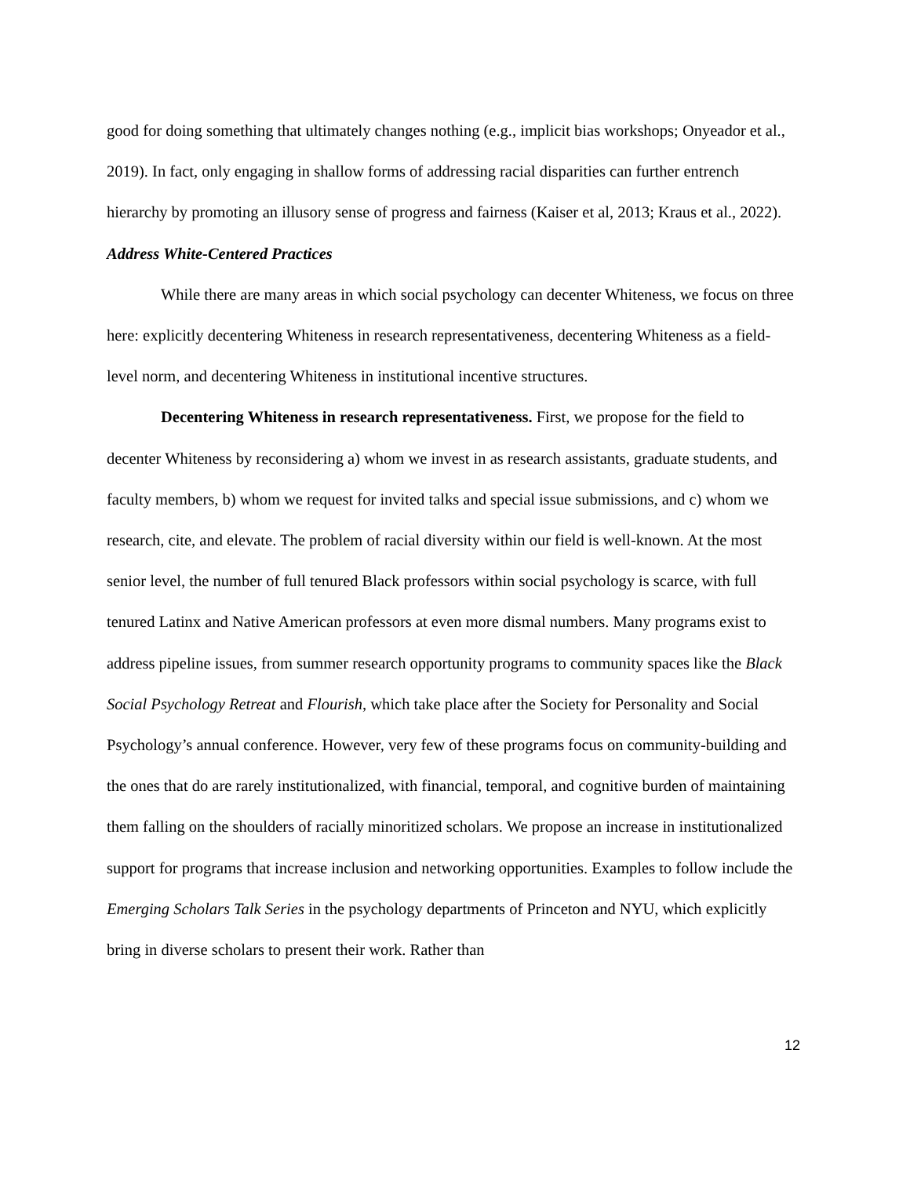good for doing something that ultimately changes nothing (e.g., implicit bias workshops; Onyeador et al., 2019). In fact, only engaging in shallow forms of addressing racial disparities can further entrench hierarchy by promoting an illusory sense of progress and fairness (Kaiser et al, 2013; Kraus et al., 2022).
Address White-Centered Practices
While there are many areas in which social psychology can decenter Whiteness, we focus on three here: explicitly decentering Whiteness in research representativeness, decentering Whiteness as a field-level norm, and decentering Whiteness in institutional incentive structures.
Decentering Whiteness in research representativeness. First, we propose for the field to decenter Whiteness by reconsidering a) whom we invest in as research assistants, graduate students, and faculty members, b) whom we request for invited talks and special issue submissions, and c) whom we research, cite, and elevate. The problem of racial diversity within our field is well-known. At the most senior level, the number of full tenured Black professors within social psychology is scarce, with full tenured Latinx and Native American professors at even more dismal numbers. Many programs exist to address pipeline issues, from summer research opportunity programs to community spaces like the Black Social Psychology Retreat and Flourish, which take place after the Society for Personality and Social Psychology’s annual conference. However, very few of these programs focus on community-building and the ones that do are rarely institutionalized, with financial, temporal, and cognitive burden of maintaining them falling on the shoulders of racially minoritized scholars. We propose an increase in institutionalized support for programs that increase inclusion and networking opportunities. Examples to follow include the Emerging Scholars Talk Series in the psychology departments of Princeton and NYU, which explicitly bring in diverse scholars to present their work. Rather than
12